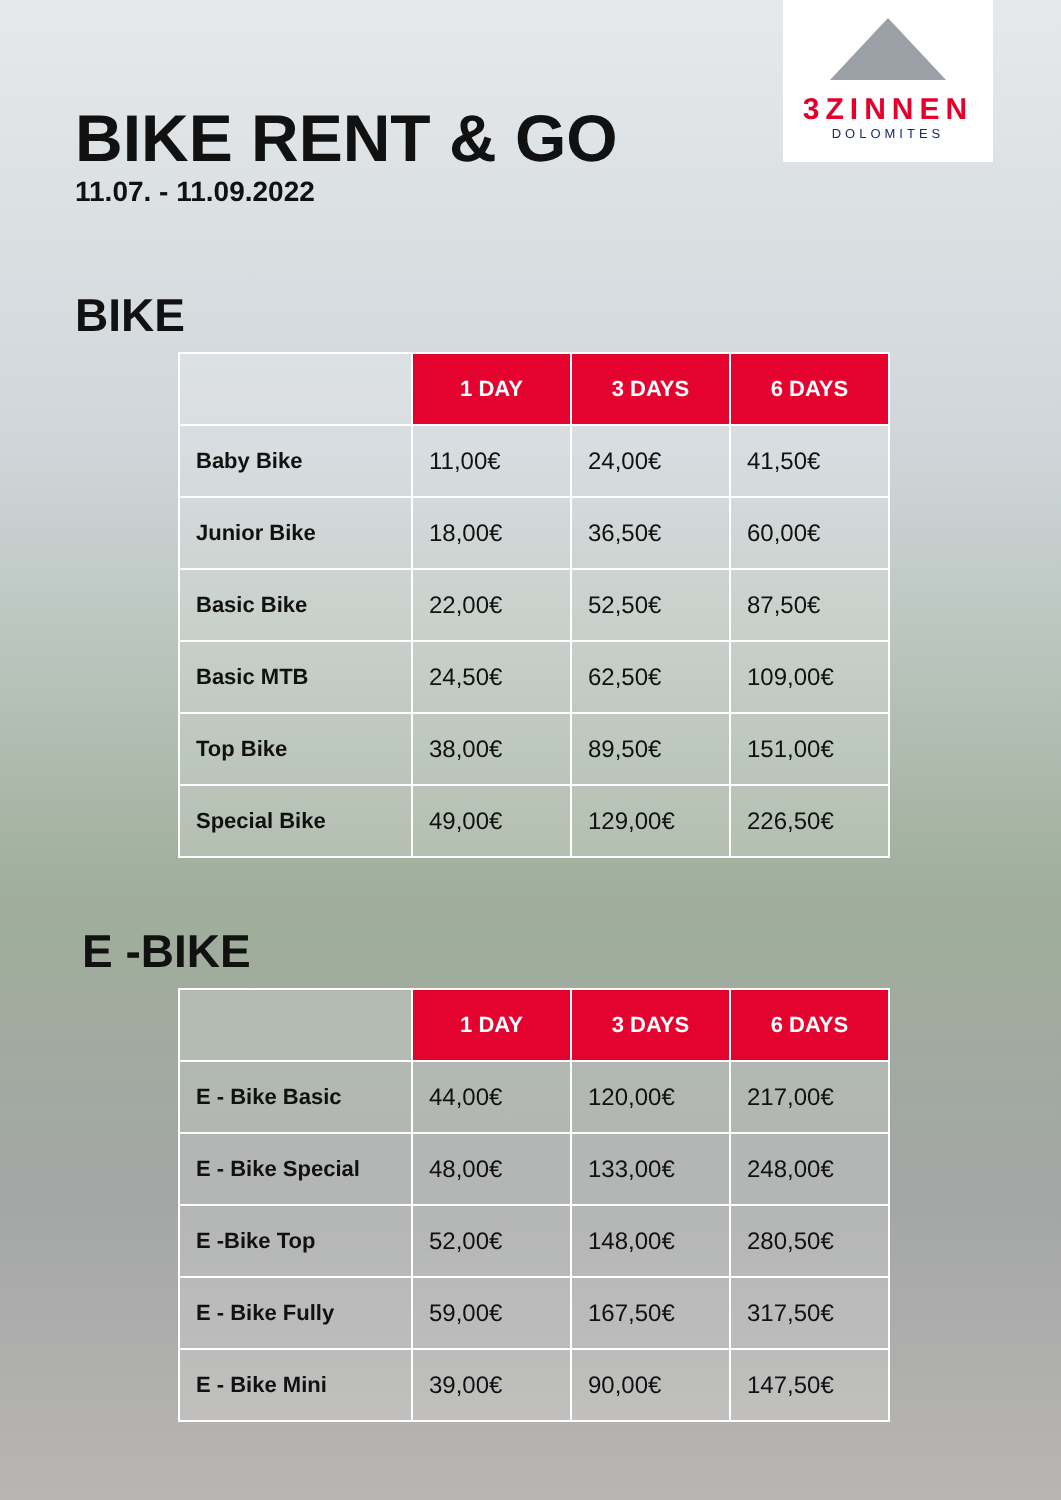3ZINNEN
DOLOMITES
BIKE RENT & GO
11.07. - 11.09.2022
BIKE
| | 1 DAY | 3 DAYS | 6 DAYS |
| Baby Bike | 11,00€ | 24,00€ | 41,50€ |
| Junior Bike | 18,00€ | 36,50€ | 60,00€ |
| Basic Bike | 22,00€ | 52,50€ | 87,50€ |
| Basic MTB | 24,50€ | 62,50€ | 109,00€ |
| Top Bike | 38,00€ | 89,50€ | 151,00€ |
| Special Bike | 49,00€ | 129,00€ | 226,50€ |
E -BIKE
| | 1 DAY | 3 DAYS | 6 DAYS |
| E - Bike Basic | 44,00€ | 120,00€ | 217,00€ |
| E - Bike Special | 48,00€ | 133,00€ | 248,00€ |
| E -Bike Top | 52,00€ | 148,00€ | 280,50€ |
| E - Bike Fully | 59,00€ | 167,50€ | 317,50€ |
| E - Bike Mini | 39,00€ | 90,00€ | 147,50€ |